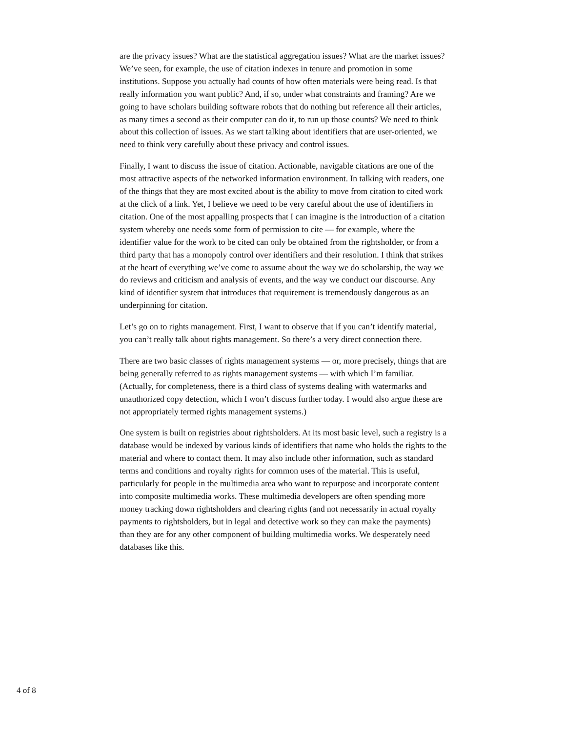are the privacy issues? What are the statistical aggregation issues? What are the market issues? We’ve seen, for example, the use of citation indexes in tenure and promotion in some institutions. Suppose you actually had counts of how often materials were being read. Is that really information you want public? And, if so, under what constraints and framing? Are we going to have scholars building software robots that do nothing but reference all their articles, as many times a second as their computer can do it, to run up those counts? We need to think about this collection of issues. As we start talking about identifiers that are user-oriented, we need to think very carefully about these privacy and control issues.
Finally, I want to discuss the issue of citation. Actionable, navigable citations are one of the most attractive aspects of the networked information environment. In talking with readers, one of the things that they are most excited about is the ability to move from citation to cited work at the click of a link. Yet, I believe we need to be very careful about the use of identifiers in citation. One of the most appalling prospects that I can imagine is the introduction of a citation system whereby one needs some form of permission to cite — for example, where the identifier value for the work to be cited can only be obtained from the rightsholder, or from a third party that has a monopoly control over identifiers and their resolution. I think that strikes at the heart of everything we’ve come to assume about the way we do scholarship, the way we do reviews and criticism and analysis of events, and the way we conduct our discourse. Any kind of identifier system that introduces that requirement is tremendously dangerous as an underpinning for citation.
Let’s go on to rights management. First, I want to observe that if you can’t identify material, you can’t really talk about rights management. So there’s a very direct connection there.
There are two basic classes of rights management systems — or, more precisely, things that are being generally referred to as rights management systems — with which I’m familiar. (Actually, for completeness, there is a third class of systems dealing with watermarks and unauthorized copy detection, which I won’t discuss further today. I would also argue these are not appropriately termed rights management systems.)
One system is built on registries about rightsholders. At its most basic level, such a registry is a database would be indexed by various kinds of identifiers that name who holds the rights to the material and where to contact them. It may also include other information, such as standard terms and conditions and royalty rights for common uses of the material. This is useful, particularly for people in the multimedia area who want to repurpose and incorporate content into composite multimedia works. These multimedia developers are often spending more money tracking down rightsholders and clearing rights (and not necessarily in actual royalty payments to rightsholders, but in legal and detective work so they can make the payments) than they are for any other component of building multimedia works. We desperately need databases like this.
4 of 8